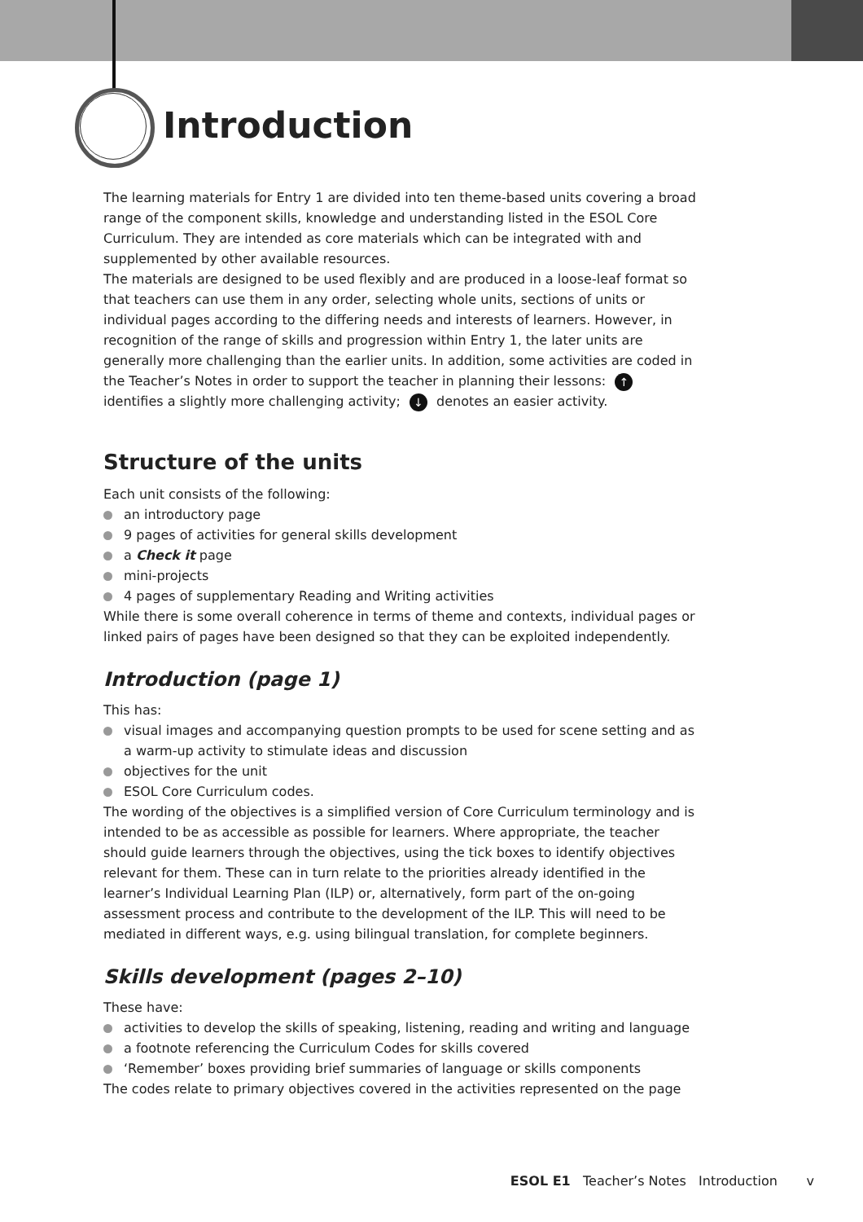Introduction
The learning materials for Entry 1 are divided into ten theme-based units covering a broad range of the component skills, knowledge and understanding listed in the ESOL Core Curriculum. They are intended as core materials which can be integrated with and supplemented by other available resources.
The materials are designed to be used flexibly and are produced in a loose-leaf format so that teachers can use them in any order, selecting whole units, sections of units or individual pages according to the differing needs and interests of learners. However, in recognition of the range of skills and progression within Entry 1, the later units are generally more challenging than the earlier units. In addition, some activities are coded in the Teacher’s Notes in order to support the teacher in planning their lessons: ↑ identifies a slightly more challenging activity; ↓ denotes an easier activity.
Structure of the units
Each unit consists of the following:
an introductory page
9 pages of activities for general skills development
a Check it page
mini-projects
4 pages of supplementary Reading and Writing activities
While there is some overall coherence in terms of theme and contexts, individual pages or linked pairs of pages have been designed so that they can be exploited independently.
Introduction (page 1)
This has:
visual images and accompanying question prompts to be used for scene setting and as a warm-up activity to stimulate ideas and discussion
objectives for the unit
ESOL Core Curriculum codes.
The wording of the objectives is a simplified version of Core Curriculum terminology and is intended to be as accessible as possible for learners. Where appropriate, the teacher should guide learners through the objectives, using the tick boxes to identify objectives relevant for them. These can in turn relate to the priorities already identified in the learner’s Individual Learning Plan (ILP) or, alternatively, form part of the on-going assessment process and contribute to the development of the ILP. This will need to be mediated in different ways, e.g. using bilingual translation, for complete beginners.
Skills development (pages 2–10)
These have:
activities to develop the skills of speaking, listening, reading and writing and language
a footnote referencing the Curriculum Codes for skills covered
‘Remember’ boxes providing brief summaries of language or skills components
The codes relate to primary objectives covered in the activities represented on the page
ESOL E1 Teacher’s Notes Introduction v